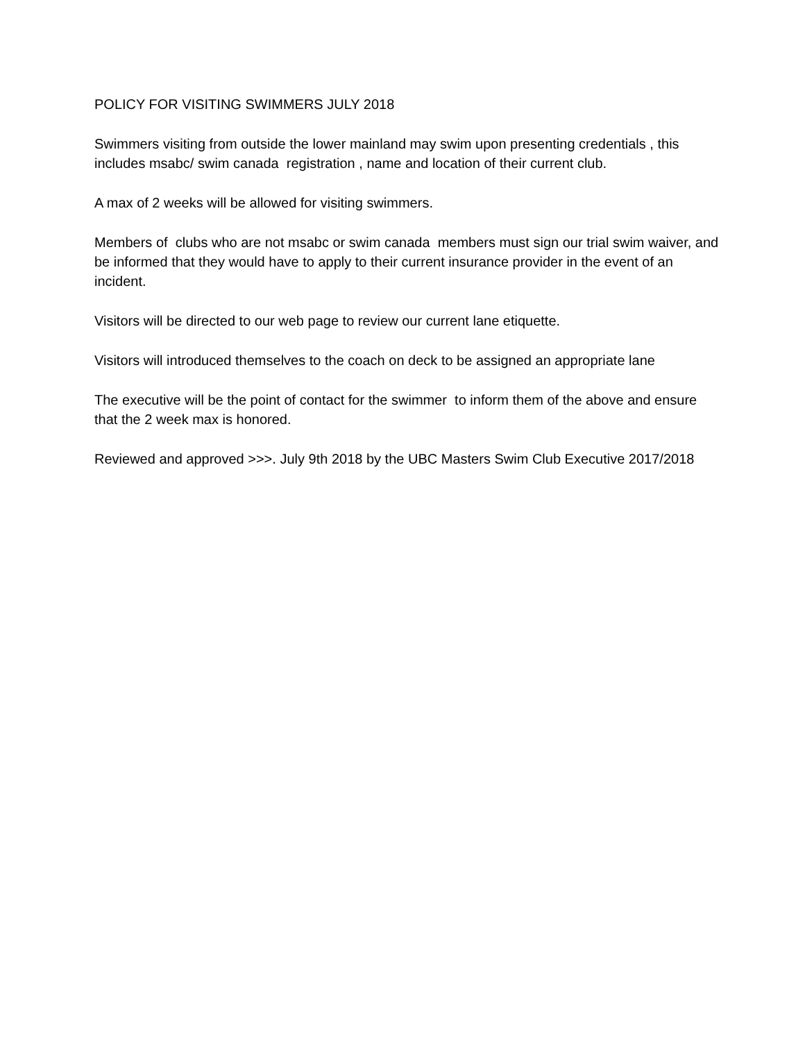POLICY FOR VISITING SWIMMERS JULY 2018
Swimmers visiting from outside the lower mainland may swim upon presenting credentials , this includes msabc/ swim canada registration , name and location of their current club.
A max of 2 weeks will be allowed for visiting swimmers.
Members of clubs who are not msabc or swim canada members must sign our trial swim waiver, and be informed that they would have to apply to their current insurance provider in the event of an incident.
Visitors will be directed to our web page to review our current lane etiquette.
Visitors will introduced themselves to the coach on deck to be assigned an appropriate lane
The executive will be the point of contact for the swimmer to inform them of the above and ensure that the 2 week max is honored.
Reviewed and approved >>>. July 9th 2018 by the UBC Masters Swim Club Executive 2017/2018